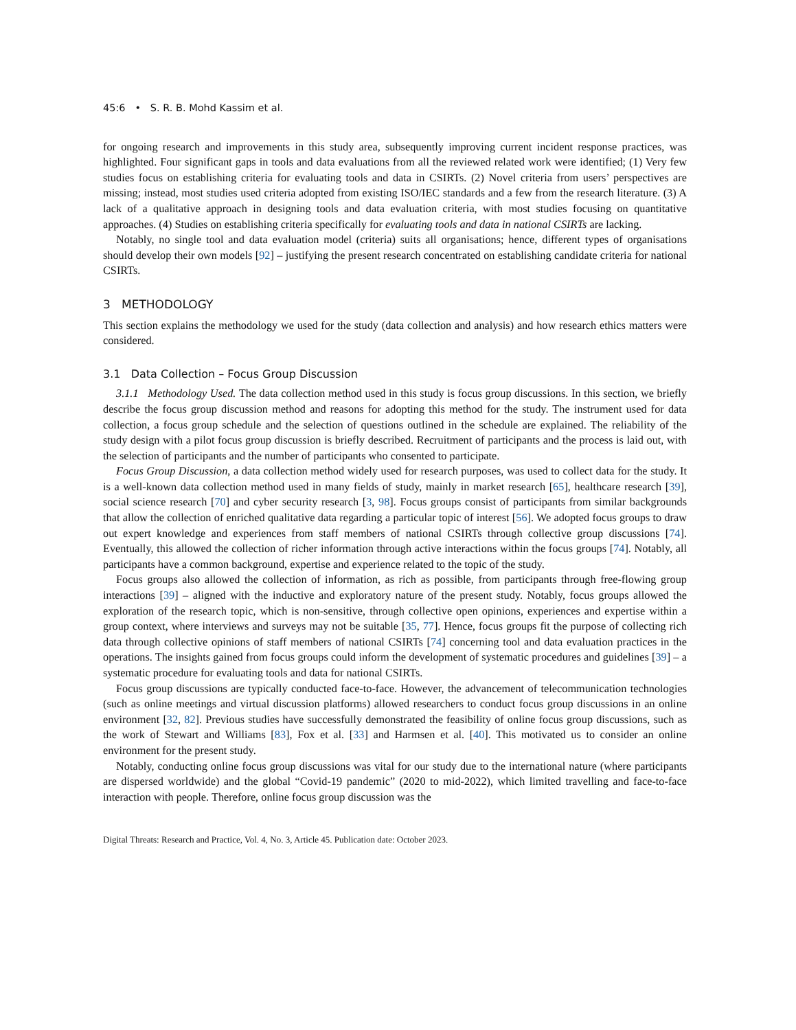45:6 • S. R. B. Mohd Kassim et al.
for ongoing research and improvements in this study area, subsequently improving current incident response practices, was highlighted. Four significant gaps in tools and data evaluations from all the reviewed related work were identified; (1) Very few studies focus on establishing criteria for evaluating tools and data in CSIRTs. (2) Novel criteria from users’ perspectives are missing; instead, most studies used criteria adopted from existing ISO/IEC standards and a few from the research literature. (3) A lack of a qualitative approach in designing tools and data evaluation criteria, with most studies focusing on quantitative approaches. (4) Studies on establishing criteria specifically for evaluating tools and data in national CSIRTs are lacking.
Notably, no single tool and data evaluation model (criteria) suits all organisations; hence, different types of organisations should develop their own models [92] – justifying the present research concentrated on establishing candidate criteria for national CSIRTs.
3 METHODOLOGY
This section explains the methodology we used for the study (data collection and analysis) and how research ethics matters were considered.
3.1 Data Collection – Focus Group Discussion
3.1.1 Methodology Used. The data collection method used in this study is focus group discussions. In this section, we briefly describe the focus group discussion method and reasons for adopting this method for the study. The instrument used for data collection, a focus group schedule and the selection of questions outlined in the schedule are explained. The reliability of the study design with a pilot focus group discussion is briefly described. Recruitment of participants and the process is laid out, with the selection of participants and the number of participants who consented to participate.
Focus Group Discussion, a data collection method widely used for research purposes, was used to collect data for the study. It is a well-known data collection method used in many fields of study, mainly in market research [65], healthcare research [39], social science research [70] and cyber security research [3, 98]. Focus groups consist of participants from similar backgrounds that allow the collection of enriched qualitative data regarding a particular topic of interest [56]. We adopted focus groups to draw out expert knowledge and experiences from staff members of national CSIRTs through collective group discussions [74]. Eventually, this allowed the collection of richer information through active interactions within the focus groups [74]. Notably, all participants have a common background, expertise and experience related to the topic of the study.
Focus groups also allowed the collection of information, as rich as possible, from participants through free-flowing group interactions [39] – aligned with the inductive and exploratory nature of the present study. Notably, focus groups allowed the exploration of the research topic, which is non-sensitive, through collective open opinions, experiences and expertise within a group context, where interviews and surveys may not be suitable [35, 77]. Hence, focus groups fit the purpose of collecting rich data through collective opinions of staff members of national CSIRTs [74] concerning tool and data evaluation practices in the operations. The insights gained from focus groups could inform the development of systematic procedures and guidelines [39] – a systematic procedure for evaluating tools and data for national CSIRTs.
Focus group discussions are typically conducted face-to-face. However, the advancement of telecommunication technologies (such as online meetings and virtual discussion platforms) allowed researchers to conduct focus group discussions in an online environment [32, 82]. Previous studies have successfully demonstrated the feasibility of online focus group discussions, such as the work of Stewart and Williams [83], Fox et al. [33] and Harmsen et al. [40]. This motivated us to consider an online environment for the present study.
Notably, conducting online focus group discussions was vital for our study due to the international nature (where participants are dispersed worldwide) and the global “Covid-19 pandemic” (2020 to mid-2022), which limited travelling and face-to-face interaction with people. Therefore, online focus group discussion was the
Digital Threats: Research and Practice, Vol. 4, No. 3, Article 45. Publication date: October 2023.